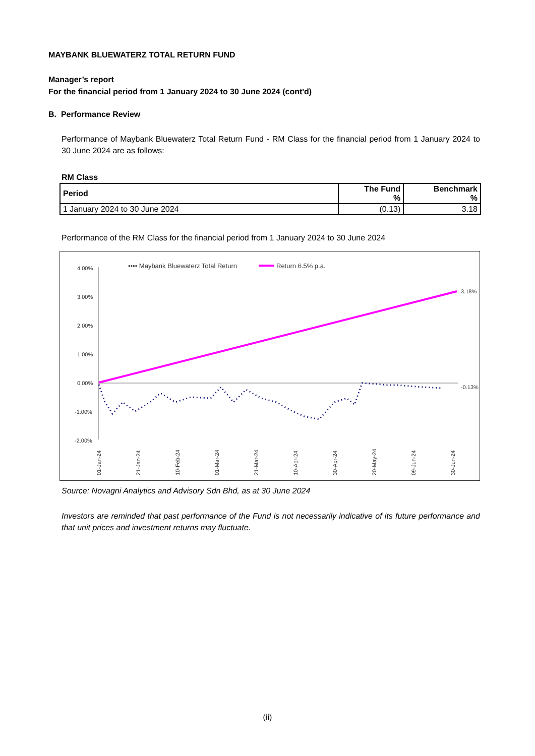MAYBANK BLUEWATERZ TOTAL RETURN FUND
Manager’s report
For the financial period from 1 January 2024 to 30 June 2024 (cont'd)
B. Performance Review
Performance of Maybank Bluewaterz Total Return Fund - RM Class for the financial period from 1 January 2024 to 30 June 2024 are as follows:
RM Class
| Period | The Fund % | Benchmark % |
| --- | --- | --- |
| 1 January 2024 to 30 June 2024 | (0.13) | 3.18 |
Performance of the RM Class for the financial period from 1 January 2024 to 30 June 2024
4.00%
3.00%
2.00%
1.00%
0.00%
-1.00%
-2.00%
3.18%
-0.13%
•••• Maybank Bluewaterz Total Return
Return 6.5% p.a.
01-Jan-24
21-Jan-24
10-Feb-24
01-Mar-24
21-Mar-24
10-Apr-24
30-Apr-24
20-May-24
09-Jun-24
30-Jun-24
Source: Novagni Analytics and Advisory Sdn Bhd, as at 30 June 2024
Investors are reminded that past performance of the Fund is not necessarily indicative of its future performance and that unit prices and investment returns may fluctuate.
(ii)